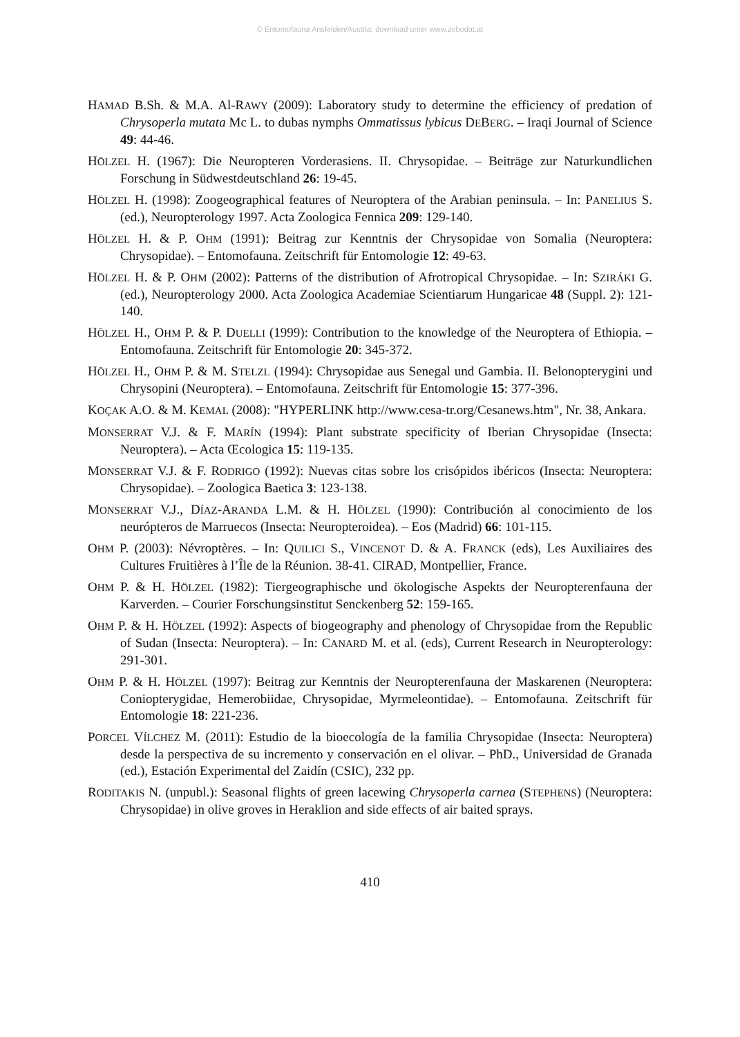© Entomofauna Ansfelden/Austria; download unter www.zobodat.at
HAMAD B.Sh. & M.A. Al-RAWY (2009): Laboratory study to determine the efficiency of predation of Chrysoperla mutata Mc L. to dubas nymphs Ommatissus lybicus DEBERG. – Iraqi Journal of Science 49: 44-46.
HÖLZEL H. (1967): Die Neuropteren Vorderasiens. II. Chrysopidae. – Beiträge zur Naturkundlichen Forschung in Südwestdeutschland 26: 19-45.
HÖLZEL H. (1998): Zoogeographical features of Neuroptera of the Arabian peninsula. – In: PANELIUS S. (ed.), Neuropterology 1997. Acta Zoologica Fennica 209: 129-140.
HÖLZEL H. & P. OHM (1991): Beitrag zur Kenntnis der Chrysopidae von Somalia (Neuroptera: Chrysopidae). – Entomofauna. Zeitschrift für Entomologie 12: 49-63.
HÖLZEL H. & P. OHM (2002): Patterns of the distribution of Afrotropical Chrysopidae. – In: SZIRÁKI G. (ed.), Neuropterology 2000. Acta Zoologica Academiae Scientiarum Hungaricae 48 (Suppl. 2): 121-140.
HÖLZEL H., OHM P. & P. DUELLI (1999): Contribution to the knowledge of the Neuroptera of Ethiopia. – Entomofauna. Zeitschrift für Entomologie 20: 345-372.
HÖLZEL H., OHM P. & M. STELZL (1994): Chrysopidae aus Senegal und Gambia. II. Belonopterygini und Chrysopini (Neuroptera). – Entomofauna. Zeitschrift für Entomologie 15: 377-396.
KOÇAK A.O. & M. KEMAL (2008): "HYPERLINK http://www.cesa-tr.org/Cesanews.htm", Nr. 38, Ankara.
MONSERRAT V.J. & F. MARÍN (1994): Plant substrate specificity of Iberian Chrysopidae (Insecta: Neuroptera). – Acta Œcologica 15: 119-135.
MONSERRAT V.J. & F. RODRIGO (1992): Nuevas citas sobre los crisópidos ibéricos (Insecta: Neuroptera: Chrysopidae). – Zoologica Baetica 3: 123-138.
MONSERRAT V.J., DÍAZ-ARANDA L.M. & H. HÖLZEL (1990): Contribución al conocimiento de los neurópteros de Marruecos (Insecta: Neuropteroidea). – Eos (Madrid) 66: 101-115.
OHM P. (2003): Névroptères. – In: QUILICI S., VINCENOT D. & A. FRANCK (eds), Les Auxiliaires des Cultures Fruitières à l’Île de la Réunion. 38-41. CIRAD, Montpellier, France.
OHM P. & H. HÖLZEL (1982): Tiergeographische und ökologische Aspekts der Neuropterenfauna der Karverden. – Courier Forschungsinstitut Senckenberg 52: 159-165.
OHM P. & H. HÖLZEL (1992): Aspects of biogeography and phenology of Chrysopidae from the Republic of Sudan (Insecta: Neuroptera). – In: CANARD M. et al. (eds), Current Research in Neuropterology: 291-301.
OHM P. & H. HÖLZEL (1997): Beitrag zur Kenntnis der Neuropterenfauna der Maskarenen (Neuroptera: Coniopterygidae, Hemerobiidae, Chrysopidae, Myrmeleontidae). – Entomofauna. Zeitschrift für Entomologie 18: 221-236.
PORCEL VÍLCHEZ M. (2011): Estudio de la bioecología de la familia Chrysopidae (Insecta: Neuroptera) desde la perspectiva de su incremento y conservación en el olivar. – PhD., Universidad de Granada (ed.), Estación Experimental del Zaidín (CSIC), 232 pp.
RODITAKIS N. (unpubl.): Seasonal flights of green lacewing Chrysoperla carnea (STEPHENS) (Neuroptera: Chrysopidae) in olive groves in Heraklion and side effects of air baited sprays.
410